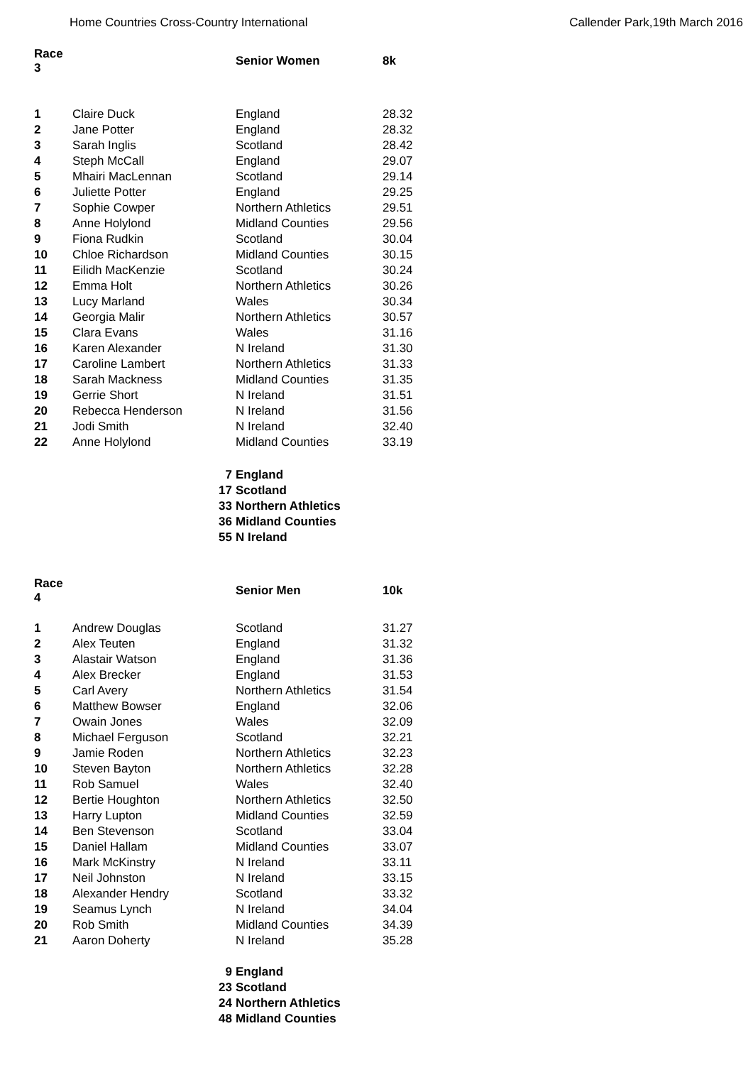Home Countries Cross-Country International Callender Park,19th March 2016
| Race 3 | | Senior Women | 8k |
| --- | --- | --- | --- |
| 1 | Claire Duck | England | 28.32 |
| 2 | Jane Potter | England | 28.32 |
| 3 | Sarah Inglis | Scotland | 28.42 |
| 4 | Steph McCall | England | 29.07 |
| 5 | Mhairi MacLennan | Scotland | 29.14 |
| 6 | Juliette Potter | England | 29.25 |
| 7 | Sophie Cowper | Northern Athletics | 29.51 |
| 8 | Anne Holylond | Midland Counties | 29.56 |
| 9 | Fiona Rudkin | Scotland | 30.04 |
| 10 | Chloe Richardson | Midland Counties | 30.15 |
| 11 | Eilidh MacKenzie | Scotland | 30.24 |
| 12 | Emma Holt | Northern Athletics | 30.26 |
| 13 | Lucy Marland | Wales | 30.34 |
| 14 | Georgia Malir | Northern Athletics | 30.57 |
| 15 | Clara Evans | Wales | 31.16 |
| 16 | Karen Alexander | N Ireland | 31.30 |
| 17 | Caroline Lambert | Northern Athletics | 31.33 |
| 18 | Sarah Mackness | Midland Counties | 31.35 |
| 19 | Gerrie Short | N Ireland | 31.51 |
| 20 | Rebecca Henderson | N Ireland | 31.56 |
| 21 | Jodi Smith | N Ireland | 32.40 |
| 22 | Anne Holylond | Midland Counties | 33.19 |
| | 7 | England | |
| | 17 | Scotland | |
| | 33 | Northern Athletics | |
| | 36 | Midland Counties | |
| | 55 | N Ireland | |
| Race 4 | | Senior Men | 10k |
| 1 | Andrew Douglas | Scotland | 31.27 |
| 2 | Alex Teuten | England | 31.32 |
| 3 | Alastair Watson | England | 31.36 |
| 4 | Alex Brecker | England | 31.53 |
| 5 | Carl Avery | Northern Athletics | 31.54 |
| 6 | Matthew Bowser | England | 32.06 |
| 7 | Owain Jones | Wales | 32.09 |
| 8 | Michael Ferguson | Scotland | 32.21 |
| 9 | Jamie Roden | Northern Athletics | 32.23 |
| 10 | Steven Bayton | Northern Athletics | 32.28 |
| 11 | Rob Samuel | Wales | 32.40 |
| 12 | Bertie Houghton | Northern Athletics | 32.50 |
| 13 | Harry Lupton | Midland Counties | 32.59 |
| 14 | Ben Stevenson | Scotland | 33.04 |
| 15 | Daniel Hallam | Midland Counties | 33.07 |
| 16 | Mark McKinstry | N Ireland | 33.11 |
| 17 | Neil Johnston | N Ireland | 33.15 |
| 18 | Alexander Hendry | Scotland | 33.32 |
| 19 | Seamus Lynch | N Ireland | 34.04 |
| 20 | Rob Smith | Midland Counties | 34.39 |
| 21 | Aaron Doherty | N Ireland | 35.28 |
| | 9 | England | |
| | 23 | Scotland | |
| | 24 | Northern Athletics | |
| | 48 | Midland Counties | |